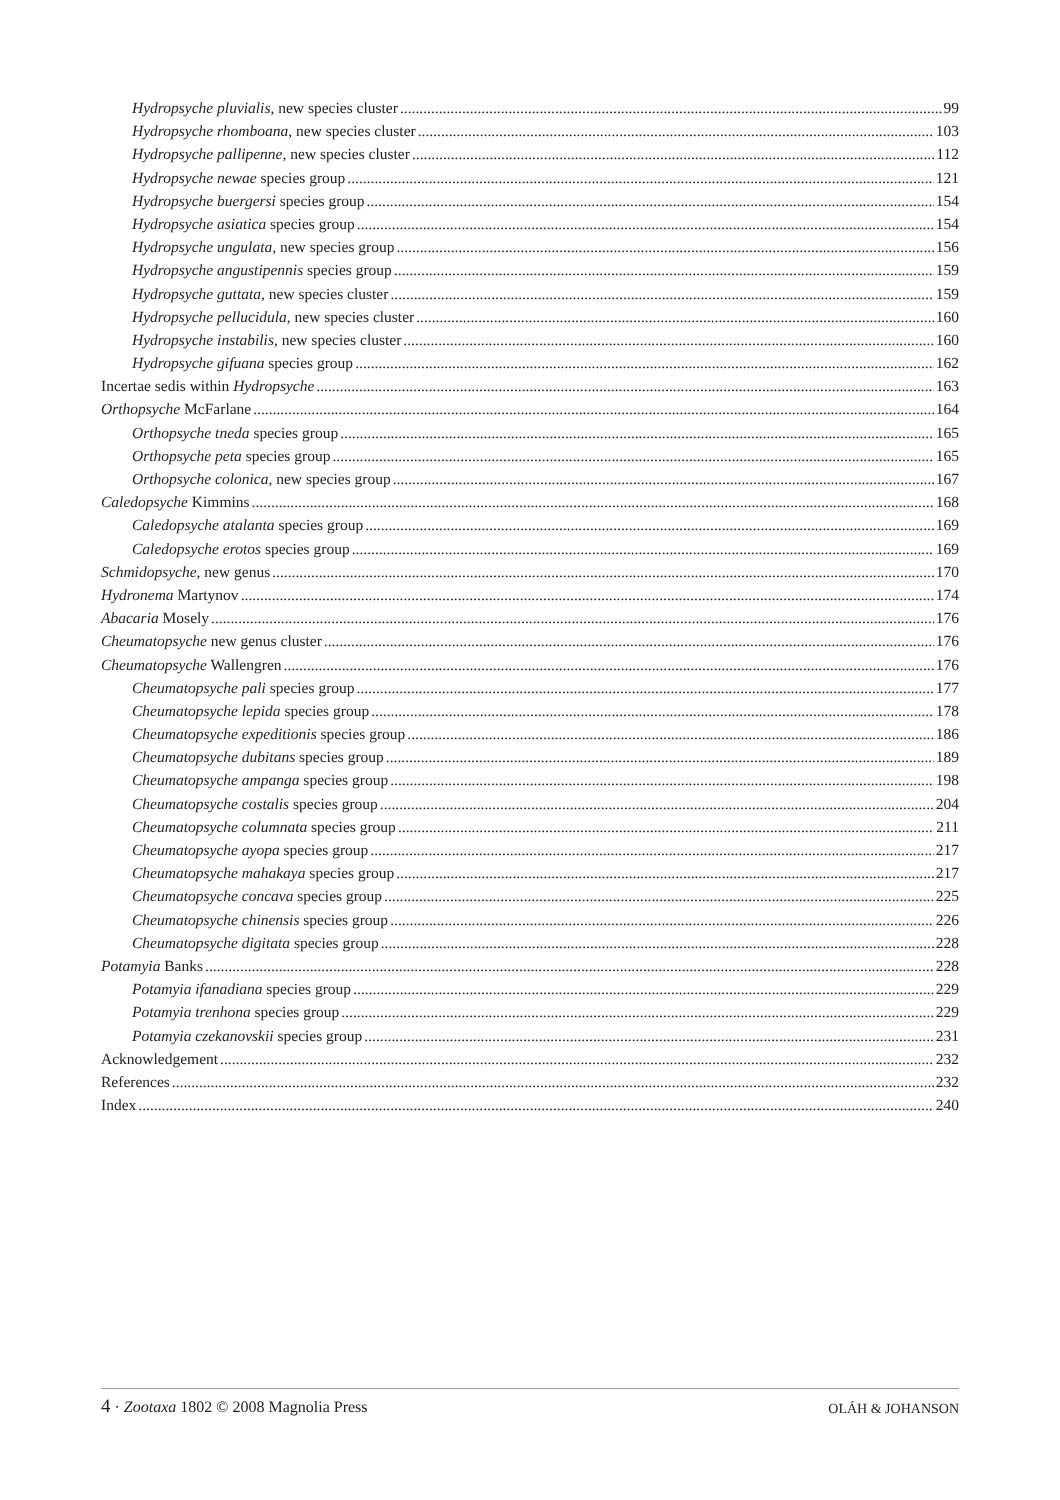Hydropsyche pluvialis, new species cluster 99
Hydropsyche rhomboana, new species cluster 103
Hydropsyche pallipenne, new species cluster 112
Hydropsyche newae species group 121
Hydropsyche buergersi species group 154
Hydropsyche asiatica species group 154
Hydropsyche ungulata, new species group 156
Hydropsyche angustipennis species group 159
Hydropsyche guttata, new species cluster 159
Hydropsyche pellucidula, new species cluster 160
Hydropsyche instabilis, new species cluster 160
Hydropsyche gifuana species group 162
Incertae sedis within Hydropsyche 163
Orthopsyche McFarlane 164
Orthopsyche tneda species group 165
Orthopsyche peta species group 165
Orthopsyche colonica, new species group 167
Caledopsyche Kimmins 168
Caledopsyche atalanta species group 169
Caledopsyche erotos species group 169
Schmidopsyche, new genus 170
Hydronema Martynov 174
Abacaria Mosely 176
Cheumatopsyche new genus cluster 176
Cheumatopsyche Wallengren 176
Cheumatopsyche pali species group 177
Cheumatopsyche lepida species group 178
Cheumatopsyche expeditionis species group 186
Cheumatopsyche dubitans species group 189
Cheumatopsyche ampanga species group 198
Cheumatopsyche costalis species group 204
Cheumatopsyche columnata species group 211
Cheumatopsyche ayopa species group 217
Cheumatopsyche mahakaya species group 217
Cheumatopsyche concava species group 225
Cheumatopsyche chinensis species group 226
Cheumatopsyche digitata species group 228
Potamyia Banks 228
Potamyia ifanadiana species group 229
Potamyia trenhona species group 229
Potamyia czekanovskii species group 231
Acknowledgement 232
References 232
Index 240
4 · Zootaxa 1802 © 2008 Magnolia Press OLÁH & JOHANSON